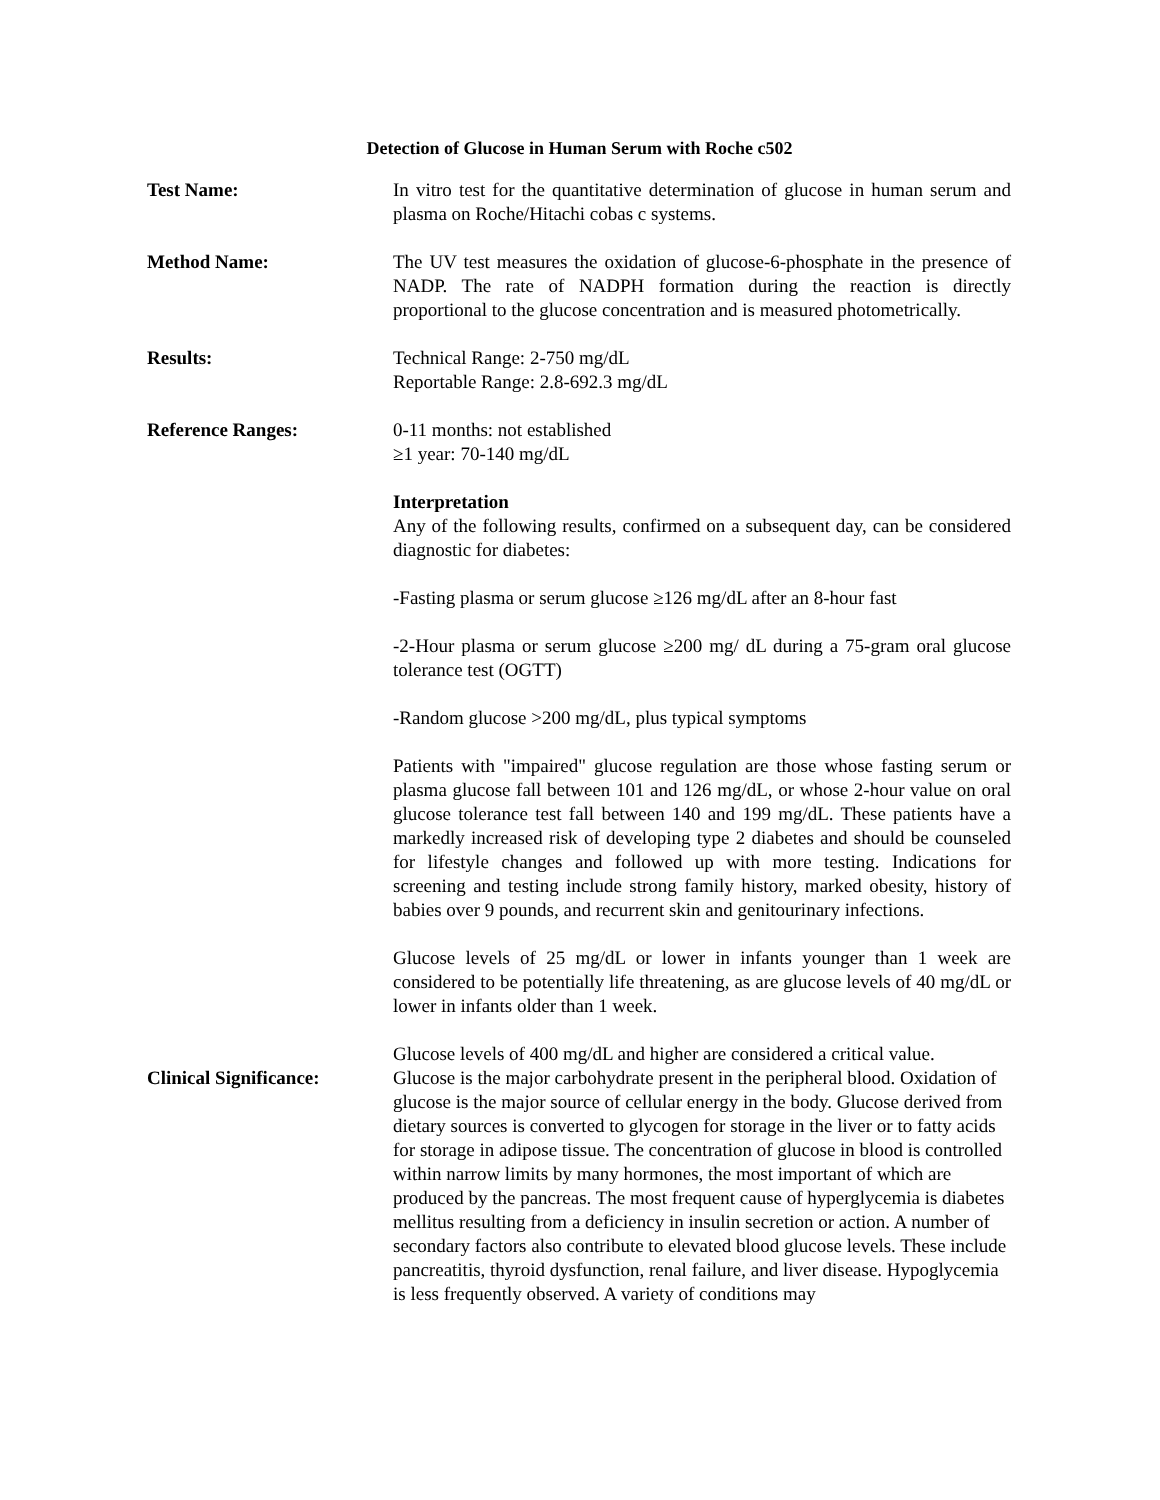Detection of Glucose in Human Serum with Roche c502
Test Name: In vitro test for the quantitative determination of glucose in human serum and plasma on Roche/Hitachi cobas c systems.
Method Name: The UV test measures the oxidation of glucose-6-phosphate in the presence of NADP. The rate of NADPH formation during the reaction is directly proportional to the glucose concentration and is measured photometrically.
Results: Technical Range: 2-750 mg/dL
Reportable Range: 2.8-692.3 mg/dL
Reference Ranges: 0-11 months: not established
≥1 year: 70-140 mg/dL
Interpretation
Any of the following results, confirmed on a subsequent day, can be considered diagnostic for diabetes:
-Fasting plasma or serum glucose ≥126 mg/dL after an 8-hour fast
-2-Hour plasma or serum glucose ≥200 mg/ dL during a 75-gram oral glucose tolerance test (OGTT)
-Random glucose >200 mg/dL, plus typical symptoms
Patients with "impaired" glucose regulation are those whose fasting serum or plasma glucose fall between 101 and 126 mg/dL, or whose 2-hour value on oral glucose tolerance test fall between 140 and 199 mg/dL. These patients have a markedly increased risk of developing type 2 diabetes and should be counseled for lifestyle changes and followed up with more testing. Indications for screening and testing include strong family history, marked obesity, history of babies over 9 pounds, and recurrent skin and genitourinary infections.
Glucose levels of 25 mg/dL or lower in infants younger than 1 week are considered to be potentially life threatening, as are glucose levels of 40 mg/dL or lower in infants older than 1 week.
Glucose levels of 400 mg/dL and higher are considered a critical value.
Clinical Significance:
Glucose is the major carbohydrate present in the peripheral blood. Oxidation of glucose is the major source of cellular energy in the body. Glucose derived from dietary sources is converted to glycogen for storage in the liver or to fatty acids for storage in adipose tissue. The concentration of glucose in blood is controlled within narrow limits by many hormones, the most important of which are produced by the pancreas. The most frequent cause of hyperglycemia is diabetes mellitus resulting from a deficiency in insulin secretion or action. A number of secondary factors also contribute to elevated blood glucose levels. These include pancreatitis, thyroid dysfunction, renal failure, and liver disease. Hypoglycemia is less frequently observed. A variety of conditions may